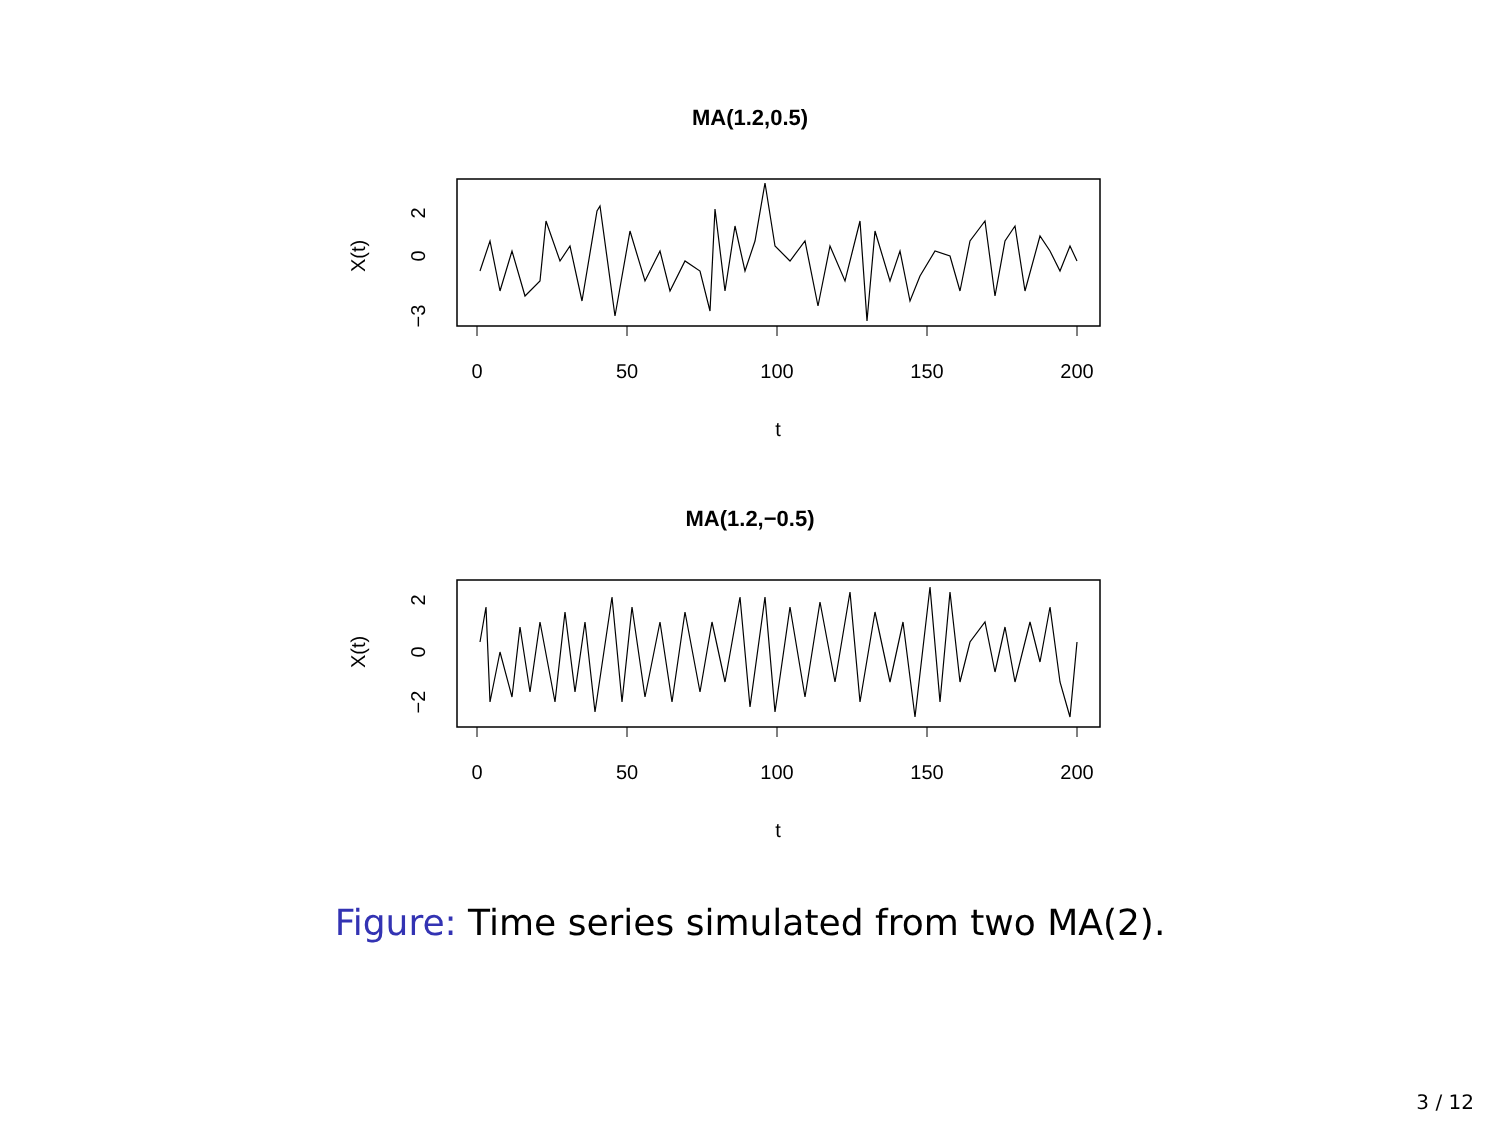MA(1.2,0.5)
0
50
100
150
200
t
2
0
−3
X(t)
MA(1.2,−0.5)
0
50
100
150
200
t
2
0
−2
X(t)
Figure: Time series simulated from two MA(2).
3 / 12